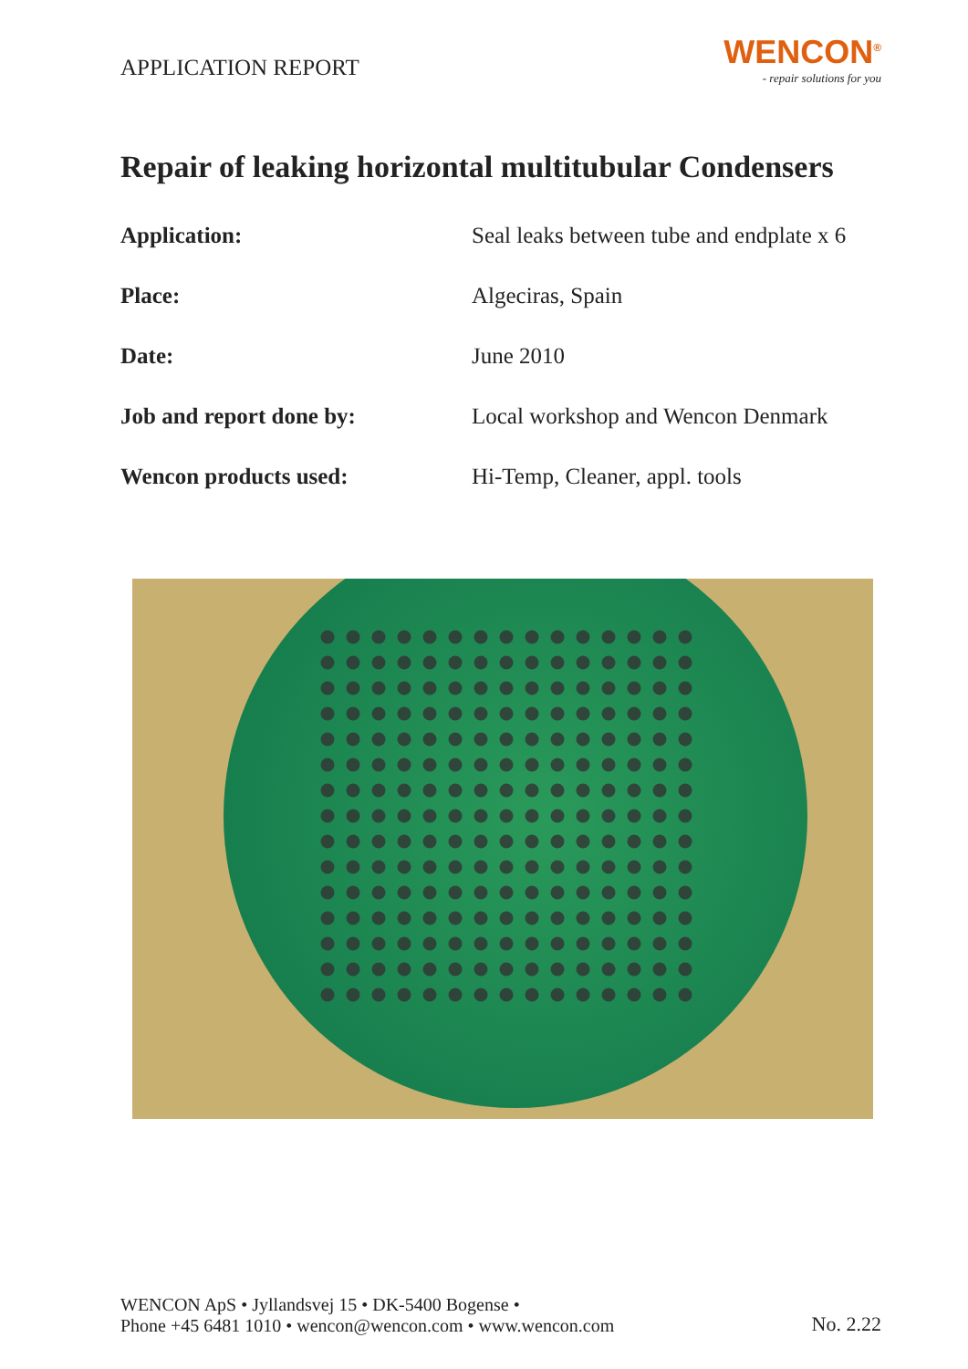APPLICATION REPORT
WENCON<sup>®</sup>
- repair solutions for you
Repair of leaking horizontal multitubular Condensers
| Application: | Seal leaks between tube and endplate x 6 |
| Place: | Algeciras, Spain |
| Date: | June 2010 |
| Job and report done by: | Local workshop and Wencon Denmark |
| Wencon products used: | Hi-Temp, Cleaner, appl. tools |
WENCON ApS • Jyllandsvej 15 • DK-5400 Bogense •
Phone +45 6481 1010 • wencon@wencon.com • www.wencon.com
No. 2.22